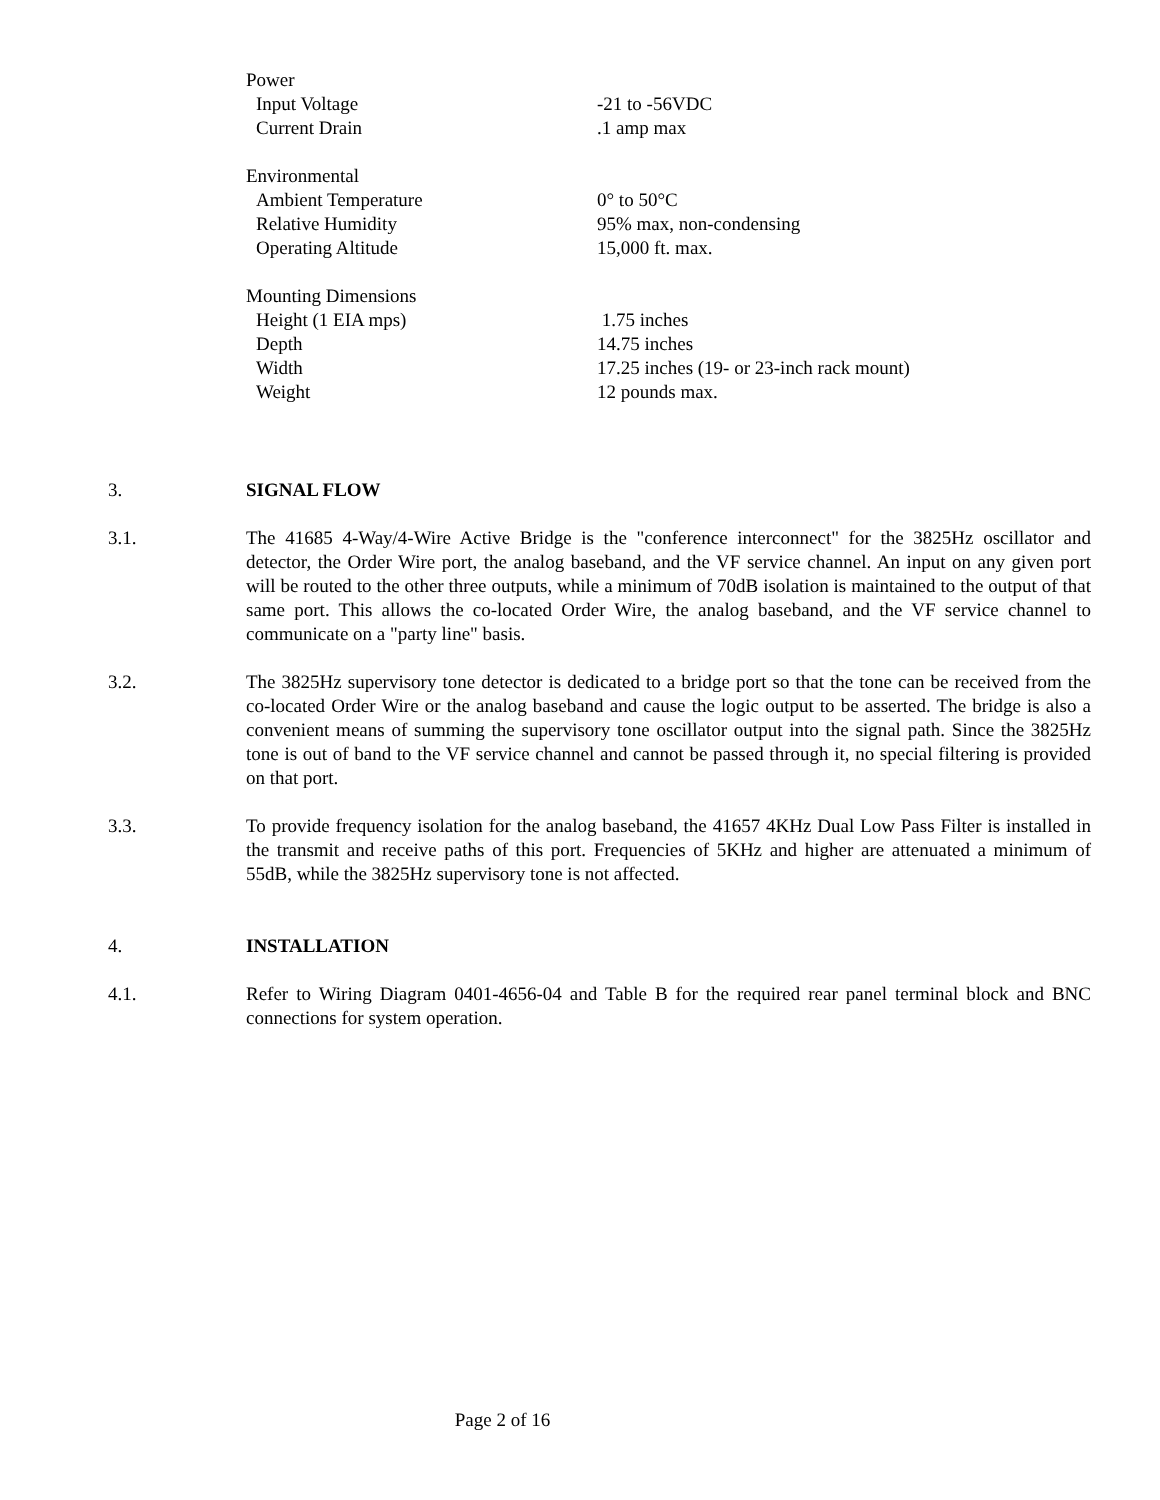| Power | |
| Input Voltage | -21 to -56VDC |
| Current Drain | .1 amp max |
| Environmental | |
| Ambient Temperature | 0° to 50°C |
| Relative Humidity | 95% max, non-condensing |
| Operating Altitude | 15,000 ft. max. |
| Mounting Dimensions | |
| Height (1 EIA mps) | 1.75 inches |
| Depth | 14.75 inches |
| Width | 17.25 inches (19- or 23-inch rack mount) |
| Weight | 12 pounds max. |
3. SIGNAL FLOW
3.1. The 41685 4-Way/4-Wire Active Bridge is the "conference interconnect" for the 3825Hz oscillator and detector, the Order Wire port, the analog baseband, and the VF service channel. An input on any given port will be routed to the other three outputs, while a minimum of 70dB isolation is maintained to the output of that same port. This allows the co-located Order Wire, the analog baseband, and the VF service channel to communicate on a "party line" basis.
3.2. The 3825Hz supervisory tone detector is dedicated to a bridge port so that the tone can be received from the co-located Order Wire or the analog baseband and cause the logic output to be asserted. The bridge is also a convenient means of summing the supervisory tone oscillator output into the signal path. Since the 3825Hz tone is out of band to the VF service channel and cannot be passed through it, no special filtering is provided on that port.
3.3. To provide frequency isolation for the analog baseband, the 41657 4KHz Dual Low Pass Filter is installed in the transmit and receive paths of this port. Frequencies of 5KHz and higher are attenuated a minimum of 55dB, while the 3825Hz supervisory tone is not affected.
4. INSTALLATION
4.1. Refer to Wiring Diagram 0401-4656-04 and Table B for the required rear panel terminal block and BNC connections for system operation.
Page 2 of 16